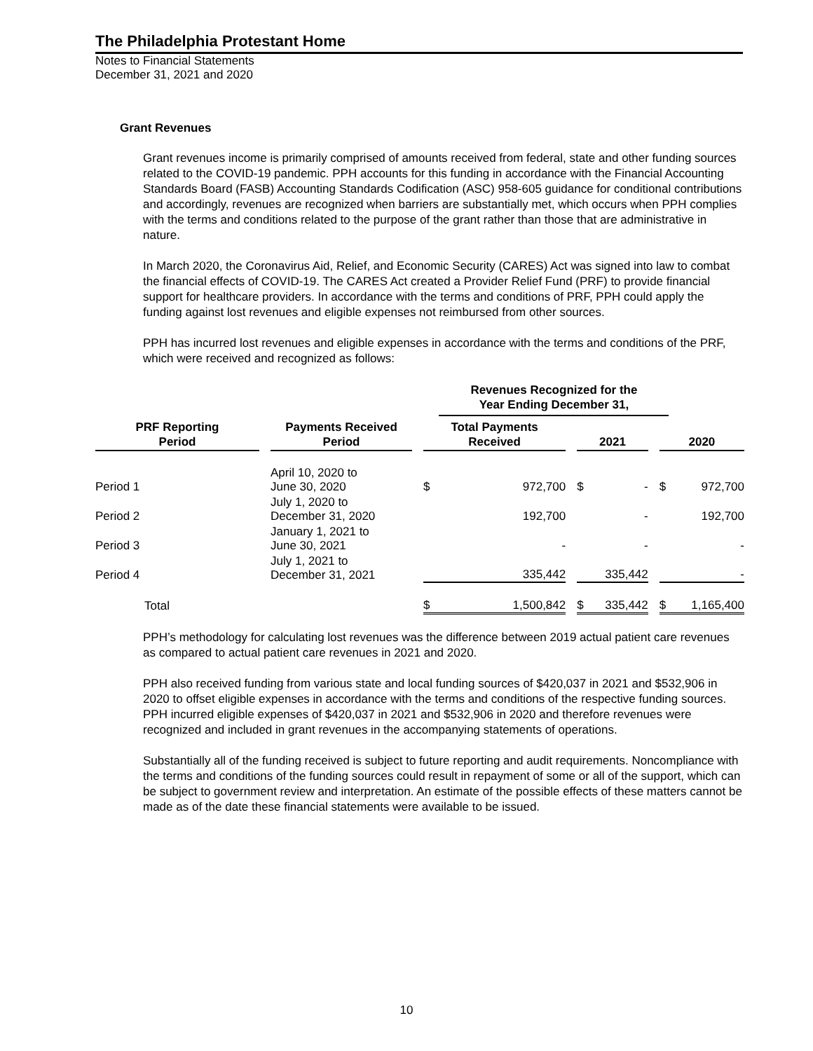The Philadelphia Protestant Home
Notes to Financial Statements
December 31, 2021 and 2020
Grant Revenues
Grant revenues income is primarily comprised of amounts received from federal, state and other funding sources related to the COVID-19 pandemic. PPH accounts for this funding in accordance with the Financial Accounting Standards Board (FASB) Accounting Standards Codification (ASC) 958-605 guidance for conditional contributions and accordingly, revenues are recognized when barriers are substantially met, which occurs when PPH complies with the terms and conditions related to the purpose of the grant rather than those that are administrative in nature.
In March 2020, the Coronavirus Aid, Relief, and Economic Security (CARES) Act was signed into law to combat the financial effects of COVID-19. The CARES Act created a Provider Relief Fund (PRF) to provide financial support for healthcare providers. In accordance with the terms and conditions of PRF, PPH could apply the funding against lost revenues and eligible expenses not reimbursed from other sources.
PPH has incurred lost revenues and eligible expenses in accordance with the terms and conditions of the PRF, which were received and recognized as follows:
| | | | | | Revenues Recognized for the Year Ending December 31, | | | | | | |
| --- | --- | --- | --- | --- | --- | --- | --- | --- | --- | --- | --- |
| PRF Reporting Period | | Payments Received Period | | Total Payments Received | | | 2021 | | | 2020 | |
| Period 1 | | April 10, 2020 to June 30, 2020 | | $ | 972,700 | | $ | - | | $ | 972,700 |
| Period 2 | | July 1, 2020 to December 31, 2020 | | | 192,700 | | | - | | | 192,700 |
| Period 3 | | January 1, 2021 to June 30, 2021 | | | - | | | - | | | - |
| Period 4 | | July 1, 2021 to December 31, 2021 | | | 335,442 | | | 335,442 | | | - |
| Total | | | | $ | 1,500,842 | | $ | 335,442 | | $ | 1,165,400 |
PPH’s methodology for calculating lost revenues was the difference between 2019 actual patient care revenues as compared to actual patient care revenues in 2021 and 2020.
PPH also received funding from various state and local funding sources of $420,037 in 2021 and $532,906 in 2020 to offset eligible expenses in accordance with the terms and conditions of the respective funding sources. PPH incurred eligible expenses of $420,037 in 2021 and $532,906 in 2020 and therefore revenues were recognized and included in grant revenues in the accompanying statements of operations.
Substantially all of the funding received is subject to future reporting and audit requirements. Noncompliance with the terms and conditions of the funding sources could result in repayment of some or all of the support, which can be subject to government review and interpretation. An estimate of the possible effects of these matters cannot be made as of the date these financial statements were available to be issued.
10